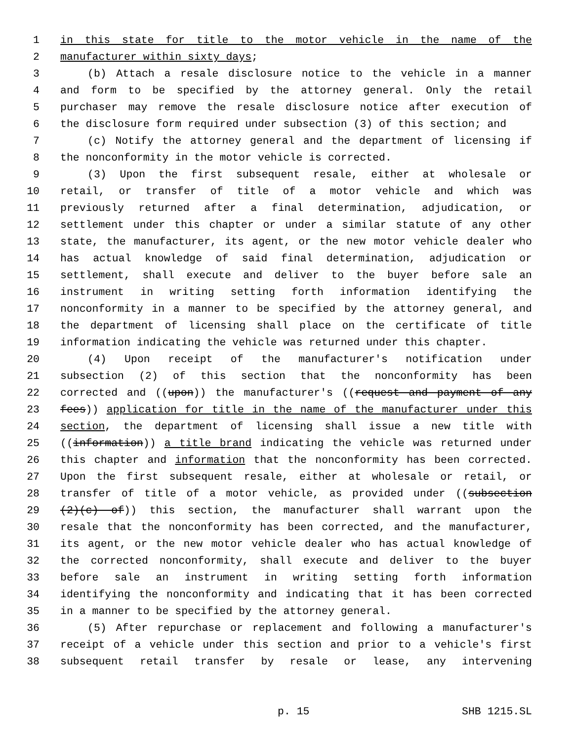1 in this state for title to the motor vehicle in the name of the
2 manufacturer within sixty days;
3 (b) Attach a resale disclosure notice to the vehicle in a manner
4 and form to be specified by the attorney general. Only the retail
5 purchaser may remove the resale disclosure notice after execution of
6 the disclosure form required under subsection (3) of this section; and
7 (c) Notify the attorney general and the department of licensing if
8 the nonconformity in the motor vehicle is corrected.
9 (3) Upon the first subsequent resale, either at wholesale or
10 retail, or transfer of title of a motor vehicle and which was
11 previously returned after a final determination, adjudication, or
12 settlement under this chapter or under a similar statute of any other
13 state, the manufacturer, its agent, or the new motor vehicle dealer who
14 has actual knowledge of said final determination, adjudication or
15 settlement, shall execute and deliver to the buyer before sale an
16 instrument in writing setting forth information identifying the
17 nonconformity in a manner to be specified by the attorney general, and
18 the department of licensing shall place on the certificate of title
19 information indicating the vehicle was returned under this chapter.
20 (4) Upon receipt of the manufacturer's notification under
21 subsection (2) of this section that the nonconformity has been
22 corrected and ((upon)) the manufacturer's ((request and payment of any
23 fees)) application for title in the name of the manufacturer under this
24 section, the department of licensing shall issue a new title with
25 ((information)) a title brand indicating the vehicle was returned under
26 this chapter and information that the nonconformity has been corrected.
27 Upon the first subsequent resale, either at wholesale or retail, or
28 transfer of title of a motor vehicle, as provided under ((subsection
29 (2)(c) of)) this section, the manufacturer shall warrant upon the
30 resale that the nonconformity has been corrected, and the manufacturer,
31 its agent, or the new motor vehicle dealer who has actual knowledge of
32 the corrected nonconformity, shall execute and deliver to the buyer
33 before sale an instrument in writing setting forth information
34 identifying the nonconformity and indicating that it has been corrected
35 in a manner to be specified by the attorney general.
36 (5) After repurchase or replacement and following a manufacturer's
37 receipt of a vehicle under this section and prior to a vehicle's first
38 subsequent retail transfer by resale or lease, any intervening
p. 15 SHB 1215.SL